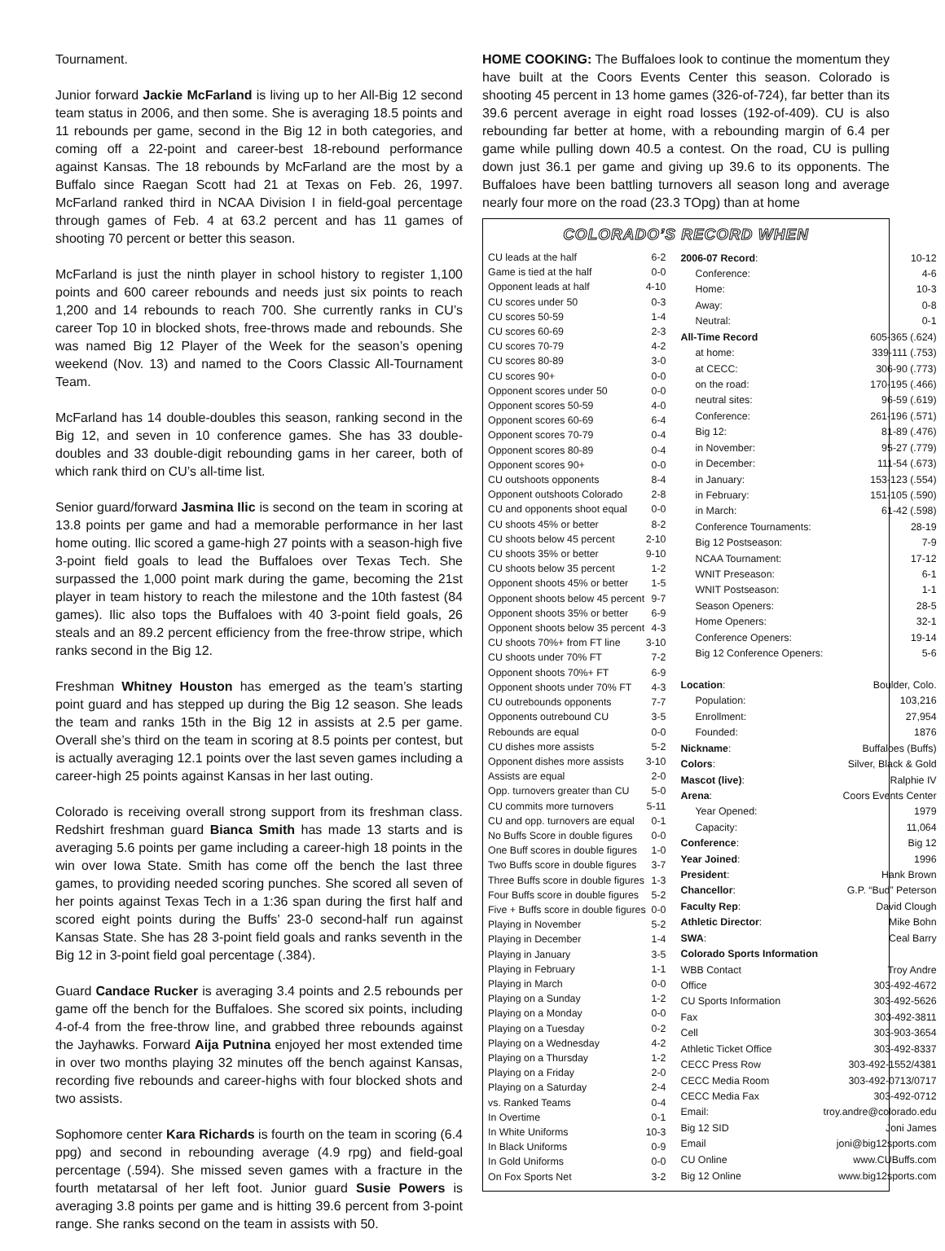Tournament.
Junior forward Jackie McFarland is living up to her All-Big 12 second team status in 2006, and then some. She is averaging 18.5 points and 11 rebounds per game, second in the Big 12 in both categories, and coming off a 22-point and career-best 18-rebound performance against Kansas. The 18 rebounds by McFarland are the most by a Buffalo since Raegan Scott had 21 at Texas on Feb. 26, 1997. McFarland ranked third in NCAA Division I in field-goal percentage through games of Feb. 4 at 63.2 percent and has 11 games of shooting 70 percent or better this season.
McFarland is just the ninth player in school history to register 1,100 points and 600 career rebounds and needs just six points to reach 1,200 and 14 rebounds to reach 700. She currently ranks in CU’s career Top 10 in blocked shots, free-throws made and rebounds. She was named Big 12 Player of the Week for the season’s opening weekend (Nov. 13) and named to the Coors Classic All-Tournament Team.
McFarland has 14 double-doubles this season, ranking second in the Big 12, and seven in 10 conference games. She has 33 double-doubles and 33 double-digit rebounding gams in her career, both of which rank third on CU’s all-time list.
Senior guard/forward Jasmina Ilic is second on the team in scoring at 13.8 points per game and had a memorable performance in her last home outing. Ilic scored a game-high 27 points with a season-high five 3-point field goals to lead the Buffaloes over Texas Tech. She surpassed the 1,000 point mark during the game, becoming the 21st player in team history to reach the milestone and the 10th fastest (84 games). Ilic also tops the Buffaloes with 40 3-point field goals, 26 steals and an 89.2 percent efficiency from the free-throw stripe, which ranks second in the Big 12.
Freshman Whitney Houston has emerged as the team’s starting point guard and has stepped up during the Big 12 season. She leads the team and ranks 15th in the Big 12 in assists at 2.5 per game. Overall she’s third on the team in scoring at 8.5 points per contest, but is actually averaging 12.1 points over the last seven games including a career-high 25 points against Kansas in her last outing.
Colorado is receiving overall strong support from its freshman class. Redshirt freshman guard Bianca Smith has made 13 starts and is averaging 5.6 points per game including a career-high 18 points in the win over Iowa State. Smith has come off the bench the last three games, to providing needed scoring punches. She scored all seven of her points against Texas Tech in a 1:36 span during the first half and scored eight points during the Buffs’ 23-0 second-half run against Kansas State. She has 28 3-point field goals and ranks seventh in the Big 12 in 3-point field goal percentage (.384).
Guard Candace Rucker is averaging 3.4 points and 2.5 rebounds per game off the bench for the Buffaloes. She scored six points, including 4-of-4 from the free-throw line, and grabbed three rebounds against the Jayhawks. Forward Aija Putnina enjoyed her most extended time in over two months playing 32 minutes off the bench against Kansas, recording five rebounds and career-highs with four blocked shots and two assists.
Sophomore center Kara Richards is fourth on the team in scoring (6.4 ppg) and second in rebounding average (4.9 rpg) and field-goal percentage (.594). She missed seven games with a fracture in the fourth metatarsal of her left foot. Junior guard Susie Powers is averaging 3.8 points per game and is hitting 39.6 percent from 3-point range. She ranks second on the team in assists with 50.
HOME COOKING: The Buffaloes look to continue the momentum they have built at the Coors Events Center this season. Colorado is shooting 45 percent in 13 home games (326-of-724), far better than its 39.6 percent average in eight road losses (192-of-409). CU is also rebounding far better at home, with a rebounding margin of 6.4 per game while pulling down 40.5 a contest. On the road, CU is pulling down just 36.1 per game and giving up 39.6 to its opponents. The Buffaloes have been battling turnovers all season long and average nearly four more on the road (23.3 TOpg) than at home
COLORADO’S RECORD WHEN
| CU leads at the half | 6-2 |
| Game is tied at the half | 0-0 |
| Opponent leads at half | 4-10 |
| CU scores under 50 | 0-3 |
| CU scores 50-59 | 1-4 |
| CU scores 60-69 | 2-3 |
| CU scores 70-79 | 4-2 |
| CU scores 80-89 | 3-0 |
| CU scores 90+ | 0-0 |
| Opponent scores under 50 | 0-0 |
| Opponent scores 50-59 | 4-0 |
| Opponent scores 60-69 | 6-4 |
| Opponent scores 70-79 | 0-4 |
| Opponent scores 80-89 | 0-4 |
| Opponent scores 90+ | 0-0 |
| CU outshoots opponents | 8-4 |
| Opponent outshoots Colorado | 2-8 |
| CU and opponents shoot equal | 0-0 |
| CU shoots 45% or better | 8-2 |
| CU shoots below 45 percent | 2-10 |
| CU shoots 35% or better | 9-10 |
| CU shoots below 35 percent | 1-2 |
| Opponent shoots 45% or better | 1-5 |
| Opponent shoots below 45 percent | 9-7 |
| Opponent shoots 35% or better | 6-9 |
| Opponent shoots below 35 percent | 4-3 |
| CU shoots 70%+ from FT line | 3-10 |
| CU shoots under 70% FT | 7-2 |
| Opponent shoots 70%+ FT | 6-9 |
| Opponent shoots under 70% FT | 4-3 |
| CU outrebounds opponents | 7-7 |
| Opponents outrebound CU | 3-5 |
| Rebounds are equal | 0-0 |
| CU dishes more assists | 5-2 |
| Opponent dishes more assists | 3-10 |
| Assists are equal | 2-0 |
| Opp. turnovers greater than CU | 5-0 |
| CU commits more turnovers | 5-11 |
| CU and opp. turnovers are equal | 0-1 |
| No Buffs Score in double figures | 0-0 |
| One Buff scores in double figures | 1-0 |
| Two Buffs score in double figures | 3-7 |
| Three Buffs score in double figures | 1-3 |
| Four Buffs score in double figures | 5-2 |
| Five + Buffs score in double figures | 0-0 |
| Playing in November | 5-2 |
| Playing in December | 1-4 |
| Playing in January | 3-5 |
| Playing in February | 1-1 |
| Playing in March | 0-0 |
| Playing on a Sunday | 1-2 |
| Playing on a Monday | 0-0 |
| Playing on a Tuesday | 0-2 |
| Playing on a Wednesday | 4-2 |
| Playing on a Thursday | 1-2 |
| Playing on a Friday | 2-0 |
| Playing on a Saturday | 2-4 |
| vs. Ranked Teams | 0-4 |
| In Overtime | 0-1 |
| In White Uniforms | 10-3 |
| In Black Uniforms | 0-9 |
| In Gold Uniforms | 0-0 |
| On Fox Sports Net | 3-2 |
| 2006-07 Record : | 10-12 |
| Conference: | 4-6 |
| Home: | 10-3 |
| Away: | 0-8 |
| Neutral: | 0-1 |
| All-Time Record | 605-365 (.624) |
| at home: | 339-111 (.753) |
| at CECC: | 306-90 (.773) |
| on the road: | 170-195 (.466) |
| neutral sites: | 96-59 (.619) |
| Conference: | 261-196 (.571) |
| Big 12: | 81-89 (.476) |
| in November: | 95-27 (.779) |
| in December: | 111-54 (.673) |
| in January: | 153-123 (.554) |
| in February: | 151-105 (.590) |
| in March: | 61-42 (.598) |
| Conference Tournaments: | 28-19 |
| Big 12 Postseason: | 7-9 |
| NCAA Tournament: | 17-12 |
| WNIT Preseason: | 6-1 |
| WNIT Postseason: | 1-1 |
| Season Openers: | 28-5 |
| Home Openers: | 32-1 |
| Conference Openers: | 19-14 |
| Big 12 Conference Openers: | 5-6 |
| Location : | Boulder, Colo. |
| Population: | 103,216 |
| Enrollment: | 27,954 |
| Founded: | 1876 |
| Nickname : | Buffaloes (Buffs) |
| Colors : | Silver, Black & Gold |
| Mascot (live) : | Ralphie IV |
| Arena : | Coors Events Center |
| Year Opened: | 1979 |
| Capacity: | 11,064 |
| Conference : | Big 12 |
| Year Joined : | 1996 |
| President : | Hank Brown |
| Chancellor : | G.P. “Bud” Peterson |
| Faculty Rep : | David Clough |
| Athletic Director : | Mike Bohn |
| SWA : | Ceal Barry |
| Colorado Sports Information | |
| WBB Contact | Troy Andre |
| Office | 303-492-4672 |
| CU Sports Information | 303-492-5626 |
| Fax | 303-492-3811 |
| Cell | 303-903-3654 |
| Athletic Ticket Office | 303-492-8337 |
| CECC Press Row | 303-492-1552/4381 |
| CECC Media Room | 303-492-0713/0717 |
| CECC Media Fax | 303-492-0712 |
| Email: | troy.andre@colorado.edu |
| Big 12 SID | Joni James |
| Email | joni@big12sports.com |
| CU Online | www.CUBuffs.com |
| Big 12 Online | www.big12sports.com |